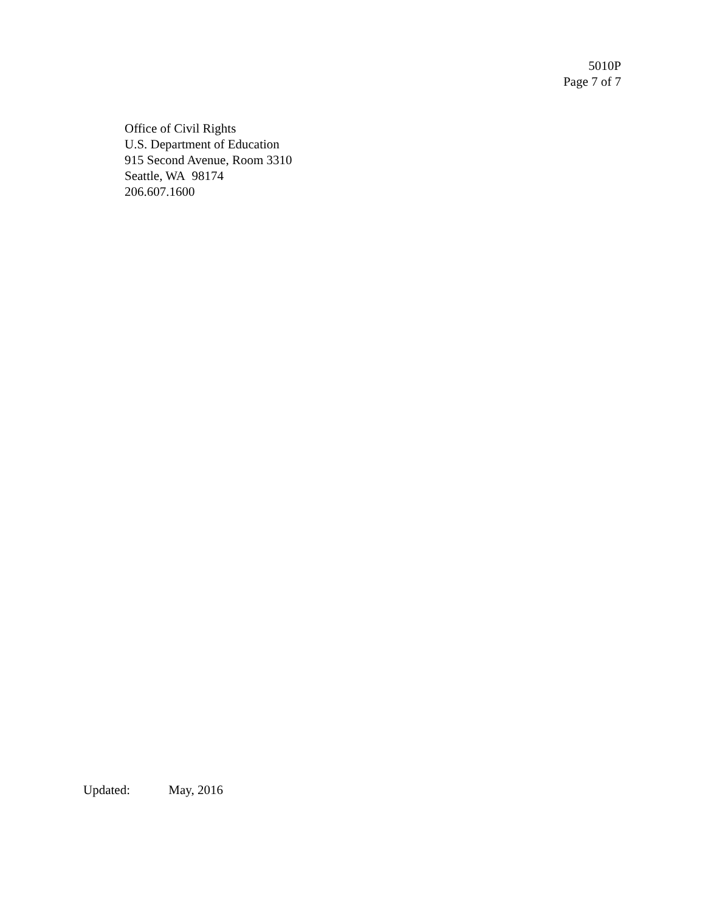5010P
Page 7 of 7
Office of Civil Rights
U.S. Department of Education
915 Second Avenue, Room 3310
Seattle, WA 98174
206.607.1600
Updated: May, 2016